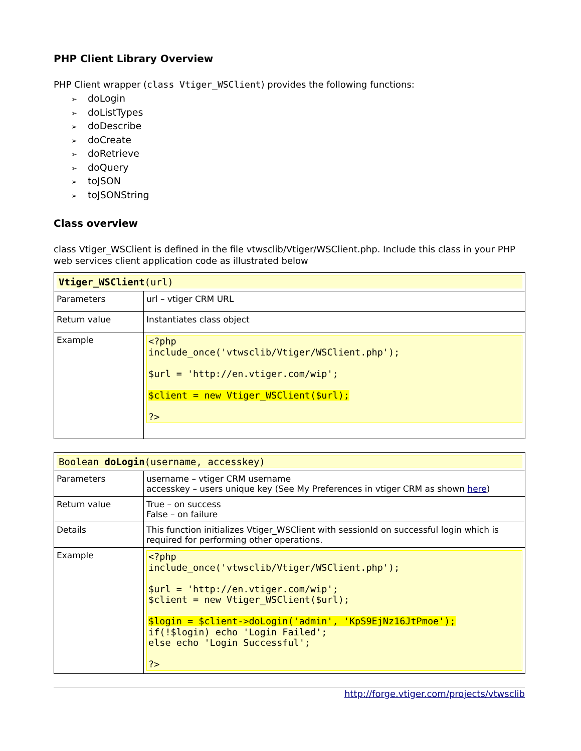PHP Client Library Overview
PHP Client wrapper (class Vtiger_WSClient) provides the following functions:
➢ doLogin
➢ doListTypes
➢ doDescribe
➢ doCreate
➢ doRetrieve
➢ doQuery
➢ toJSON
➢ toJSONString
Class overview
class Vtiger_WSClient is defined in the file vtwsclib/Vtiger/WSClient.php. Include this class in your PHP web services client application code as illustrated below
| Vtiger_WSClient (url) | |
| Parameters | url – vtiger CRM URL |
| Return value | Instantiates class object |
| Example | <?php include_once('vtwsclib/Vtiger/WSClient.php'); $url = 'http://en.vtiger.com/wip'; $client = new Vtiger_WSClient($url); ?> |
| Boolean doLogin (username, accesskey) | |
| Parameters | username – vtiger CRM username accesskey – users unique key (See My Preferences in vtiger CRM as shown here ) |
| Return value | True – on success False – on failure |
| Details | This function initializes Vtiger_WSClient with sessionId on successful login which is required for performing other operations. |
| Example | <?php include_once('vtwsclib/Vtiger/WSClient.php'); $url = 'http://en.vtiger.com/wip'; $client = new Vtiger_WSClient($url); $login = $client->doLogin('admin', 'KpS9EjNz16JtPmoe'); if(!$login) echo 'Login Failed'; else echo 'Login Successful'; ?> |
http://forge.vtiger.com/projects/vtwsclib